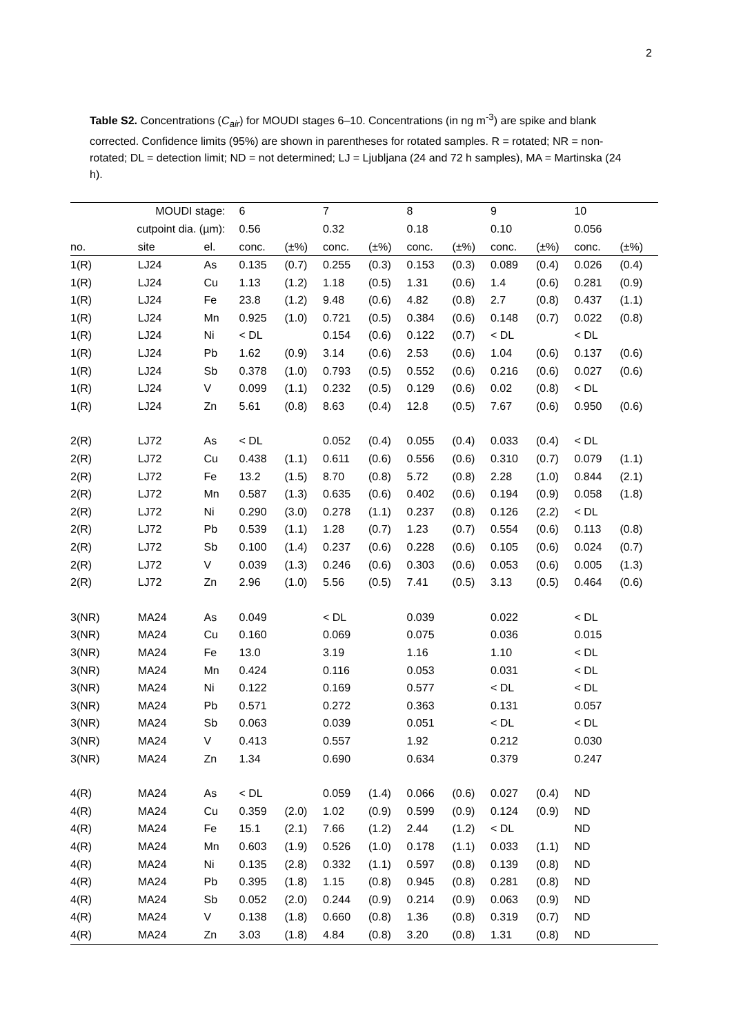2
Table S2. Concentrations (C<sub>air</sub>) for MOUDI stages 6–10. Concentrations (in ng m<sup>-3</sup>) are spike and blank corrected. Confidence limits (95%) are shown in parentheses for rotated samples. R = rotated; NR = non-rotated; DL = detection limit; ND = not determined; LJ = Ljubljana (24 and 72 h samples), MA = Martinska (24 h).
| MOUDI stage: | | | 6 | | 7 | | 8 | | 9 | | 10 | |
| --- | --- | --- | --- | --- | --- | --- | --- | --- | --- | --- | --- | --- |
| cutpoint dia. (µm): | | | 0.56 | | 0.32 | | 0.18 | | 0.10 | | 0.056 | |
| no. | site | el. | conc. | (±%) | conc. | (±%) | conc. | (±%) | conc. | (±%) | conc. | (±%) |
| 1(R) | LJ24 | As | 0.135 | (0.7) | 0.255 | (0.3) | 0.153 | (0.3) | 0.089 | (0.4) | 0.026 | (0.4) |
| 1(R) | LJ24 | Cu | 1.13 | (1.2) | 1.18 | (0.5) | 1.31 | (0.6) | 1.4 | (0.6) | 0.281 | (0.9) |
| 1(R) | LJ24 | Fe | 23.8 | (1.2) | 9.48 | (0.6) | 4.82 | (0.8) | 2.7 | (0.8) | 0.437 | (1.1) |
| 1(R) | LJ24 | Mn | 0.925 | (1.0) | 0.721 | (0.5) | 0.384 | (0.6) | 0.148 | (0.7) | 0.022 | (0.8) |
| 1(R) | LJ24 | Ni | < DL | | 0.154 | (0.6) | 0.122 | (0.7) | < DL | | < DL | |
| 1(R) | LJ24 | Pb | 1.62 | (0.9) | 3.14 | (0.6) | 2.53 | (0.6) | 1.04 | (0.6) | 0.137 | (0.6) |
| 1(R) | LJ24 | Sb | 0.378 | (1.0) | 0.793 | (0.5) | 0.552 | (0.6) | 0.216 | (0.6) | 0.027 | (0.6) |
| 1(R) | LJ24 | V | 0.099 | (1.1) | 0.232 | (0.5) | 0.129 | (0.6) | 0.02 | (0.8) | < DL | |
| 1(R) | LJ24 | Zn | 5.61 | (0.8) | 8.63 | (0.4) | 12.8 | (0.5) | 7.67 | (0.6) | 0.950 | (0.6) |
| 2(R) | LJ72 | As | < DL | | 0.052 | (0.4) | 0.055 | (0.4) | 0.033 | (0.4) | < DL | |
| 2(R) | LJ72 | Cu | 0.438 | (1.1) | 0.611 | (0.6) | 0.556 | (0.6) | 0.310 | (0.7) | 0.079 | (1.1) |
| 2(R) | LJ72 | Fe | 13.2 | (1.5) | 8.70 | (0.8) | 5.72 | (0.8) | 2.28 | (1.0) | 0.844 | (2.1) |
| 2(R) | LJ72 | Mn | 0.587 | (1.3) | 0.635 | (0.6) | 0.402 | (0.6) | 0.194 | (0.9) | 0.058 | (1.8) |
| 2(R) | LJ72 | Ni | 0.290 | (3.0) | 0.278 | (1.1) | 0.237 | (0.8) | 0.126 | (2.2) | < DL | |
| 2(R) | LJ72 | Pb | 0.539 | (1.1) | 1.28 | (0.7) | 1.23 | (0.7) | 0.554 | (0.6) | 0.113 | (0.8) |
| 2(R) | LJ72 | Sb | 0.100 | (1.4) | 0.237 | (0.6) | 0.228 | (0.6) | 0.105 | (0.6) | 0.024 | (0.7) |
| 2(R) | LJ72 | V | 0.039 | (1.3) | 0.246 | (0.6) | 0.303 | (0.6) | 0.053 | (0.6) | 0.005 | (1.3) |
| 2(R) | LJ72 | Zn | 2.96 | (1.0) | 5.56 | (0.5) | 7.41 | (0.5) | 3.13 | (0.5) | 0.464 | (0.6) |
| 3(NR) | MA24 | As | 0.049 | | < DL | | 0.039 | | 0.022 | | < DL | |
| 3(NR) | MA24 | Cu | 0.160 | | 0.069 | | 0.075 | | 0.036 | | 0.015 | |
| 3(NR) | MA24 | Fe | 13.0 | | 3.19 | | 1.16 | | 1.10 | | < DL | |
| 3(NR) | MA24 | Mn | 0.424 | | 0.116 | | 0.053 | | 0.031 | | < DL | |
| 3(NR) | MA24 | Ni | 0.122 | | 0.169 | | 0.577 | | < DL | | < DL | |
| 3(NR) | MA24 | Pb | 0.571 | | 0.272 | | 0.363 | | 0.131 | | 0.057 | |
| 3(NR) | MA24 | Sb | 0.063 | | 0.039 | | 0.051 | | < DL | | < DL | |
| 3(NR) | MA24 | V | 0.413 | | 0.557 | | 1.92 | | 0.212 | | 0.030 | |
| 3(NR) | MA24 | Zn | 1.34 | | 0.690 | | 0.634 | | 0.379 | | 0.247 | |
| 4(R) | MA24 | As | < DL | | 0.059 | (1.4) | 0.066 | (0.6) | 0.027 | (0.4) | ND | |
| 4(R) | MA24 | Cu | 0.359 | (2.0) | 1.02 | (0.9) | 0.599 | (0.9) | 0.124 | (0.9) | ND | |
| 4(R) | MA24 | Fe | 15.1 | (2.1) | 7.66 | (1.2) | 2.44 | (1.2) | < DL | | ND | |
| 4(R) | MA24 | Mn | 0.603 | (1.9) | 0.526 | (1.0) | 0.178 | (1.1) | 0.033 | (1.1) | ND | |
| 4(R) | MA24 | Ni | 0.135 | (2.8) | 0.332 | (1.1) | 0.597 | (0.8) | 0.139 | (0.8) | ND | |
| 4(R) | MA24 | Pb | 0.395 | (1.8) | 1.15 | (0.8) | 0.945 | (0.8) | 0.281 | (0.8) | ND | |
| 4(R) | MA24 | Sb | 0.052 | (2.0) | 0.244 | (0.9) | 0.214 | (0.9) | 0.063 | (0.9) | ND | |
| 4(R) | MA24 | V | 0.138 | (1.8) | 0.660 | (0.8) | 1.36 | (0.8) | 0.319 | (0.7) | ND | |
| 4(R) | MA24 | Zn | 3.03 | (1.8) | 4.84 | (0.8) | 3.20 | (0.8) | 1.31 | (0.8) | ND | |